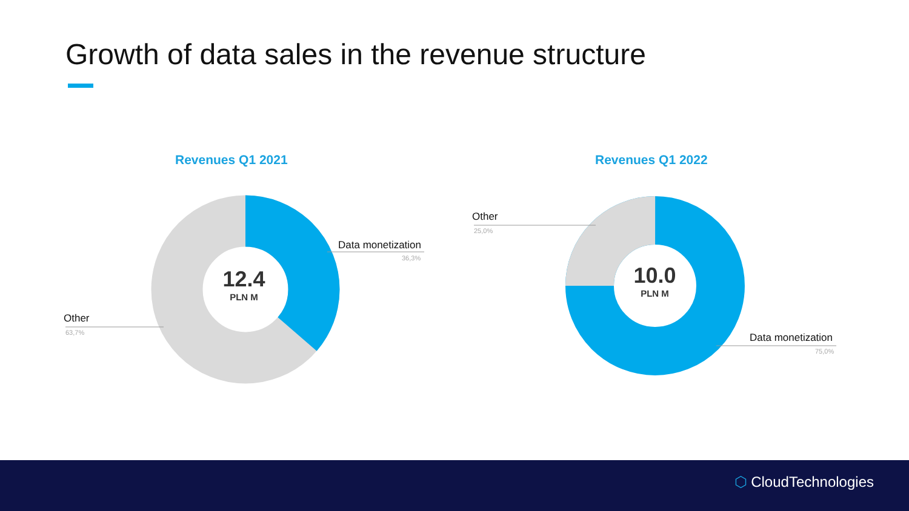Growth of data sales in the revenue structure
Revenues Q1 2021 Revenues Q1 2022
12.4
PLN M
10.0
PLN M
Data monetization
36,3%
Other
63,7%
Other
25,0%
Data monetization
75,0%
⬡ CloudTechnologies